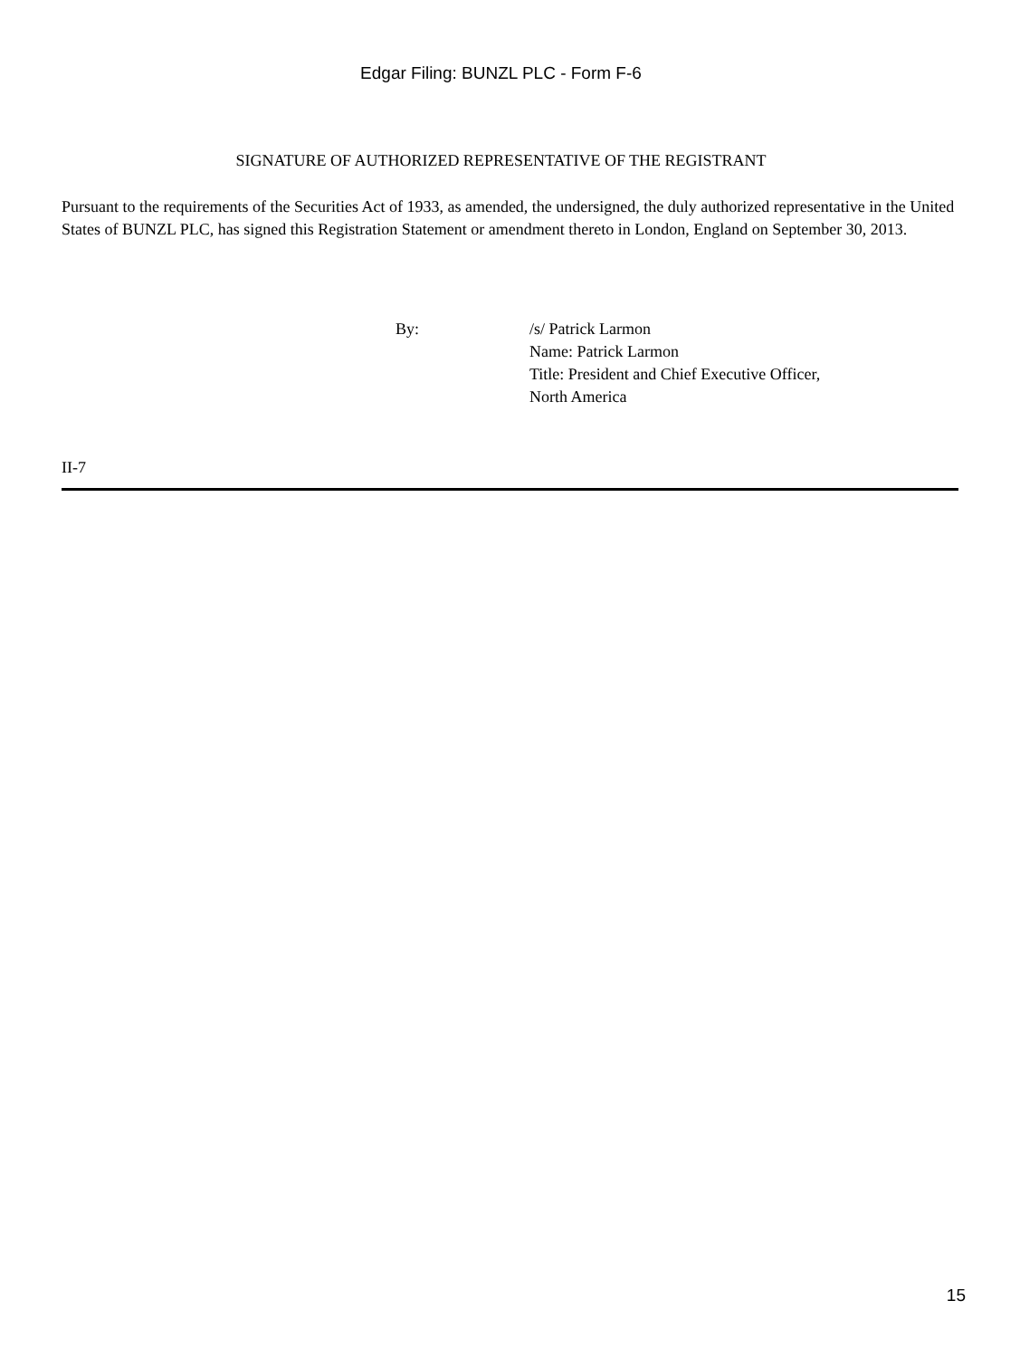Edgar Filing: BUNZL PLC - Form F-6
SIGNATURE OF AUTHORIZED REPRESENTATIVE OF THE REGISTRANT
Pursuant to the requirements of the Securities Act of 1933, as amended, the undersigned, the duly authorized representative in the United States of BUNZL PLC, has signed this Registration Statement or amendment thereto in London, England on September 30, 2013.
By: /s/ Patrick Larmon
Name: Patrick Larmon
Title: President and Chief Executive Officer,
North America
II-7
15